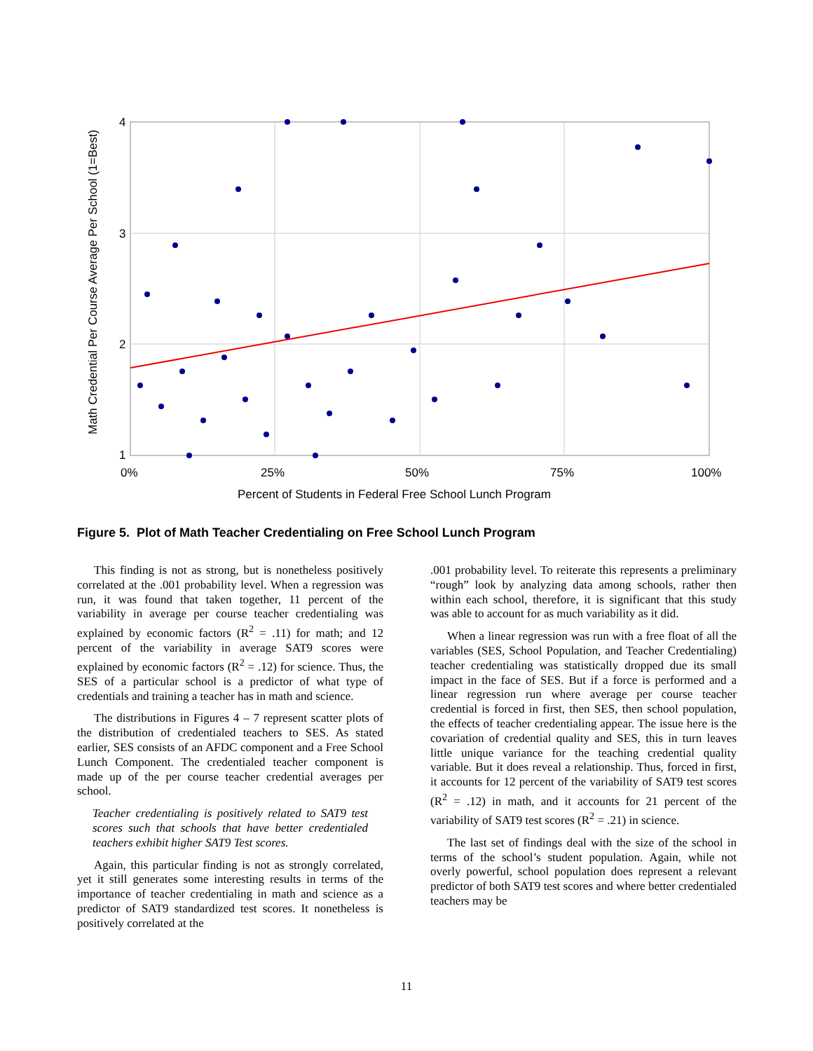4
3
2
1
0%
25%
50%
75%
100%
Percent of Students in Federal Free School Lunch Program
Math Credential Per Course Average Per School (1=Best)
Figure 5. Plot of Math Teacher Credentialing on Free School Lunch Program
This finding is not as strong, but is nonetheless positively correlated at the .001 probability level. When a regression was run, it was found that taken together, 11 percent of the variability in average per course teacher credentialing was explained by economic factors (R<sup>2</sup> = .11) for math; and 12 percent of the variability in average SAT9 scores were explained by economic factors (R<sup>2</sup> = .12) for science. Thus, the SES of a particular school is a predictor of what type of credentials and training a teacher has in math and science.
The distributions in Figures 4 – 7 represent scatter plots of the distribution of credentialed teachers to SES. As stated earlier, SES consists of an AFDC component and a Free School Lunch Component. The credentialed teacher component is made up of the per course teacher credential averages per school.
Teacher credentialing is positively related to SAT9 test scores such that schools that have better credentialed teachers exhibit higher SAT9 Test scores.
Again, this particular finding is not as strongly correlated, yet it still generates some interesting results in terms of the importance of teacher credentialing in math and science as a predictor of SAT9 standardized test scores. It nonetheless is positively correlated at the
.001 probability level. To reiterate this represents a preliminary “rough” look by analyzing data among schools, rather then within each school, therefore, it is significant that this study was able to account for as much variability as it did.
When a linear regression was run with a free float of all the variables (SES, School Population, and Teacher Credentialing) teacher credentialing was statistically dropped due its small impact in the face of SES. But if a force is performed and a linear regression run where average per course teacher credential is forced in first, then SES, then school population, the effects of teacher credentialing appear. The issue here is the covariation of credential quality and SES, this in turn leaves little unique variance for the teaching credential quality variable. But it does reveal a relationship. Thus, forced in first, it accounts for 12 percent of the variability of SAT9 test scores (R<sup>2</sup> = .12) in math, and it accounts for 21 percent of the variability of SAT9 test scores (R<sup>2</sup> = .21) in science.
The last set of findings deal with the size of the school in terms of the school’s student population. Again, while not overly powerful, school population does represent a relevant predictor of both SAT9 test scores and where better credentialed teachers may be
11